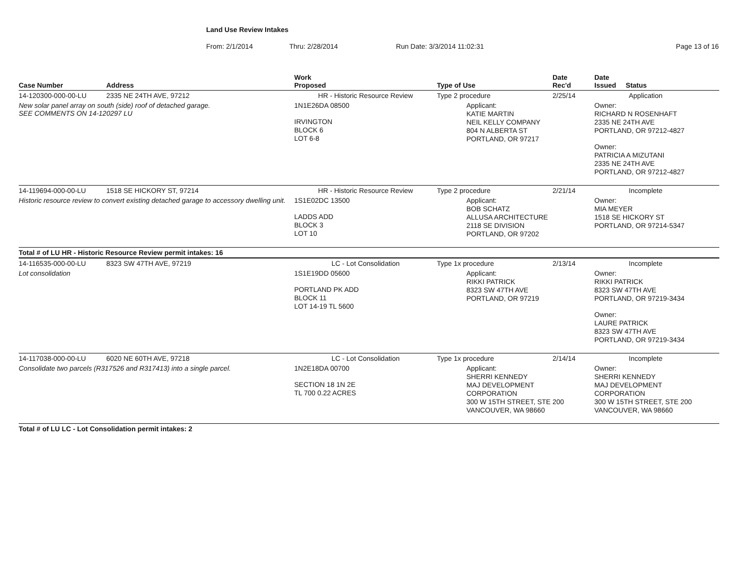Land Use Review Intakes
From: 2/1/2014 Thru: 2/28/2014 Run Date: 3/3/2014 11:02:31 Page 13 of 16
| Case Number | Address | Work Proposed | Type of Use | Date Rec'd | Date Issued Status |
| --- | --- | --- | --- | --- | --- |
| 14-120300-000-00-LU | 2335 NE 24TH AVE, 97212 | HR - Historic Resource Review | Type 2 procedure | 2/25/14 | Application |
| New solar panel array on south (side) roof of detached garage. SEE COMMENTS ON 14-120297 LU | | 1N1E26DA 08500 IRVINGTON BLOCK 6 LOT 6-8 | Applicant: KATIE MARTIN NEIL KELLY COMPANY 804 N ALBERTA ST PORTLAND, OR 97217 | | Owner: RICHARD N ROSENHAFT 2335 NE 24TH AVE PORTLAND, OR 97212-4827 Owner: PATRICIA A MIZUTANI 2335 NE 24TH AVE PORTLAND, OR 97212-4827 |
| 14-119694-000-00-LU | 1518 SE HICKORY ST, 97214 | HR - Historic Resource Review | Type 2 procedure | 2/21/14 | Incomplete |
| Historic resource review to convert existing detached garage to accessory dwelling unit. | | 1S1E02DC 13500 LADDS ADD BLOCK 3 LOT 10 | Applicant: BOB SCHATZ ALLUSA ARCHITECTURE 2118 SE DIVISION PORTLAND, OR 97202 | | Owner: MIA MEYER 1518 SE HICKORY ST PORTLAND, OR 97214-5347 |
| Total # of LU HR - Historic Resource Review permit intakes: 16 | | | | | |
| 14-116535-000-00-LU | 8323 SW 47TH AVE, 97219 | LC - Lot Consolidation | Type 1x procedure | 2/13/14 | Incomplete |
| Lot consolidation | | 1S1E19DD 05600 PORTLAND PK ADD BLOCK 11 LOT 14-19 TL 5600 | Applicant: RIKKI PATRICK 8323 SW 47TH AVE PORTLAND, OR 97219 | | Owner: RIKKI PATRICK 8323 SW 47TH AVE PORTLAND, OR 97219-3434 Owner: LAURE PATRICK 8323 SW 47TH AVE PORTLAND, OR 97219-3434 |
| 14-117038-000-00-LU | 6020 NE 60TH AVE, 97218 | LC - Lot Consolidation | Type 1x procedure | 2/14/14 | Incomplete |
| Consolidate two parcels (R317526 and R317413) into a single parcel. | | 1N2E18DA 00700 SECTION 18 1N 2E TL 700 0.22 ACRES | Applicant: SHERRI KENNEDY MAJ DEVELOPMENT CORPORATION 300 W 15TH STREET, STE 200 VANCOUVER, WA 98660 | | Owner: SHERRI KENNEDY MAJ DEVELOPMENT CORPORATION 300 W 15TH STREET, STE 200 VANCOUVER, WA 98660 |
| Total # of LU LC - Lot Consolidation permit intakes: 2 | | | | | |